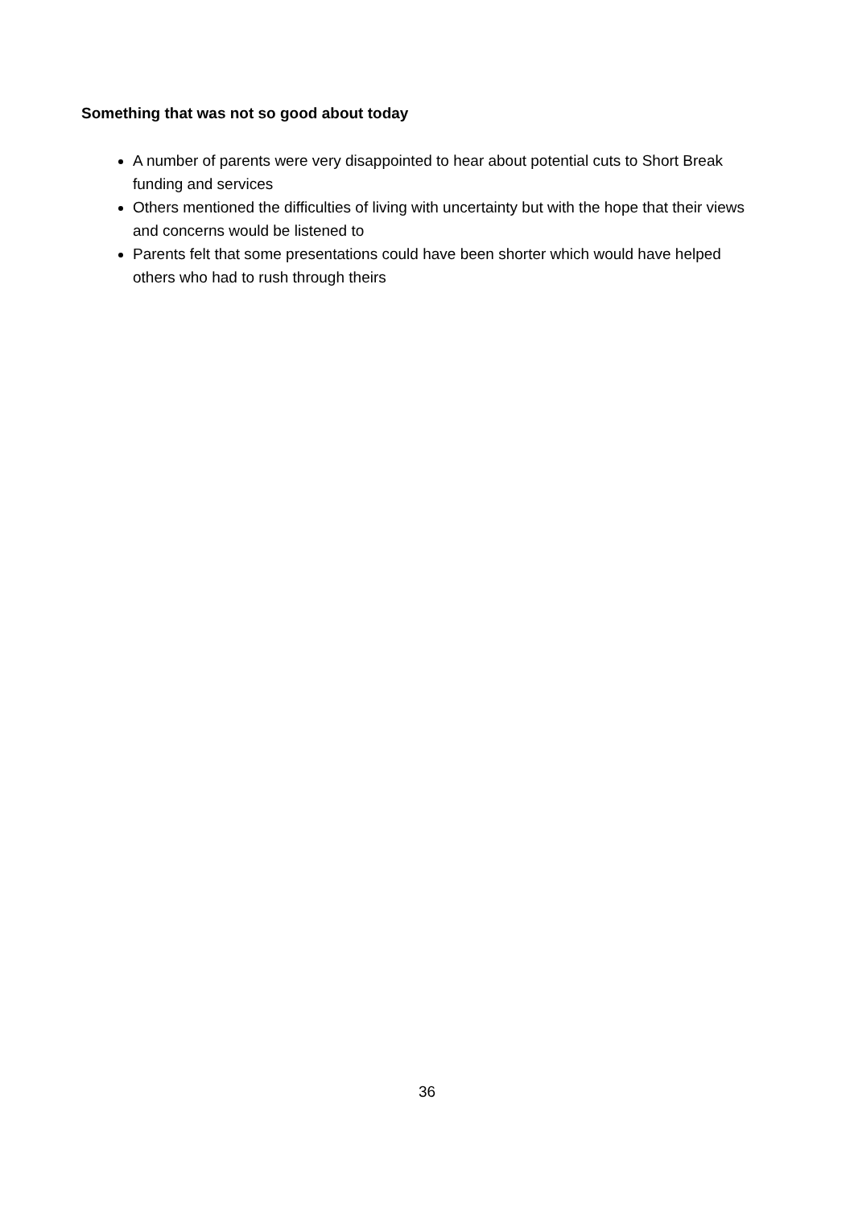Something that was not so good about today
A number of parents were very disappointed to hear about potential cuts to Short Break funding and services
Others mentioned the difficulties of living with uncertainty but with the hope that their views and concerns would be listened to
Parents felt that some presentations could have been shorter which would have helped others who had to rush through theirs
36